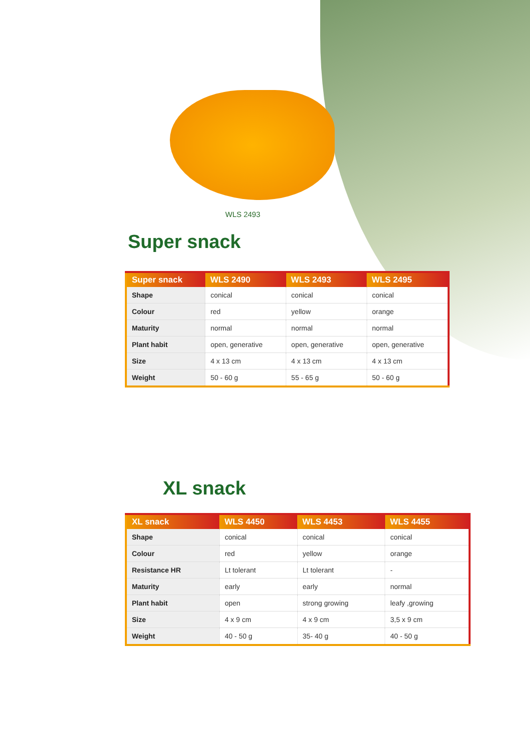WLS 2493
Super snack
| Super snack | WLS 2490 | WLS 2493 | WLS 2495 |
| --- | --- | --- | --- |
| Shape | conical | conical | conical |
| Colour | red | yellow | orange |
| Maturity | normal | normal | normal |
| Plant habit | open, generative | open, generative | open, generative |
| Size | 4 x 13 cm | 4 x 13 cm | 4 x 13 cm |
| Weight | 50 - 60 g | 55 - 65 g | 50 - 60 g |
XL snack
| XL snack | WLS 4450 | WLS 4453 | WLS 4455 |
| --- | --- | --- | --- |
| Shape | conical | conical | conical |
| Colour | red | yellow | orange |
| Resistance HR | Lt tolerant | Lt tolerant | - |
| Maturity | early | early | normal |
| Plant habit | open | strong growing | leafy ,growing |
| Size | 4 x 9 cm | 4 x 9 cm | 3,5 x 9 cm |
| Weight | 40 - 50 g | 35- 40 g | 40 - 50 g |